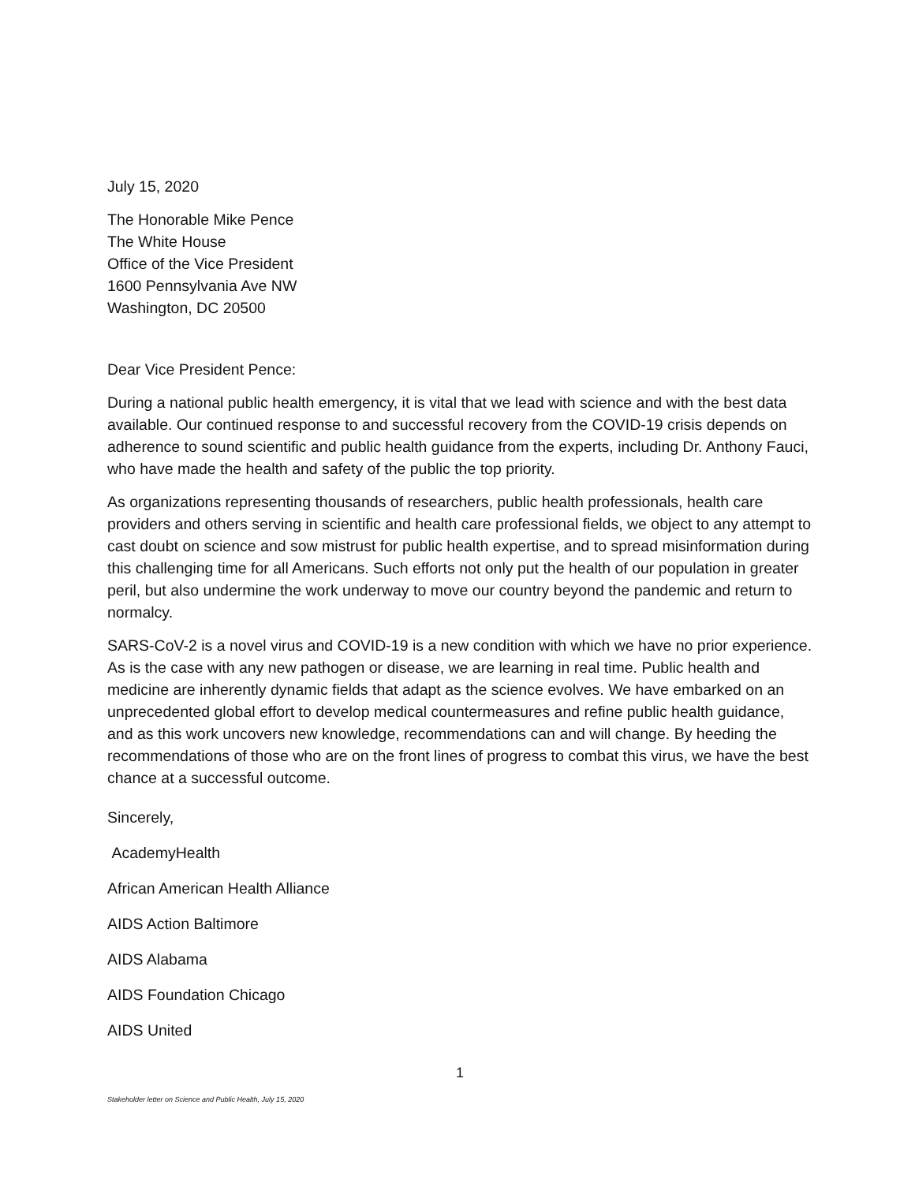July 15, 2020
The Honorable Mike Pence
The White House
Office of the Vice President
1600 Pennsylvania Ave NW
Washington, DC 20500
Dear Vice President Pence:
During a national public health emergency, it is vital that we lead with science and with the best data available. Our continued response to and successful recovery from the COVID-19 crisis depends on adherence to sound scientific and public health guidance from the experts, including Dr. Anthony Fauci, who have made the health and safety of the public the top priority.
As organizations representing thousands of researchers, public health professionals, health care providers and others serving in scientific and health care professional fields, we object to any attempt to cast doubt on science and sow mistrust for public health expertise, and to spread misinformation during this challenging time for all Americans. Such efforts not only put the health of our population in greater peril, but also undermine the work underway to move our country beyond the pandemic and return to normalcy.
SARS-CoV-2 is a novel virus and COVID-19 is a new condition with which we have no prior experience. As is the case with any new pathogen or disease, we are learning in real time. Public health and medicine are inherently dynamic fields that adapt as the science evolves. We have embarked on an unprecedented global effort to develop medical countermeasures and refine public health guidance, and as this work uncovers new knowledge, recommendations can and will change. By heeding the recommendations of those who are on the front lines of progress to combat this virus, we have the best chance at a successful outcome.
Sincerely,
AcademyHealth
African American Health Alliance
AIDS Action Baltimore
AIDS Alabama
AIDS Foundation Chicago
AIDS United
1
Stakeholder letter on Science and Public Health, July 15, 2020